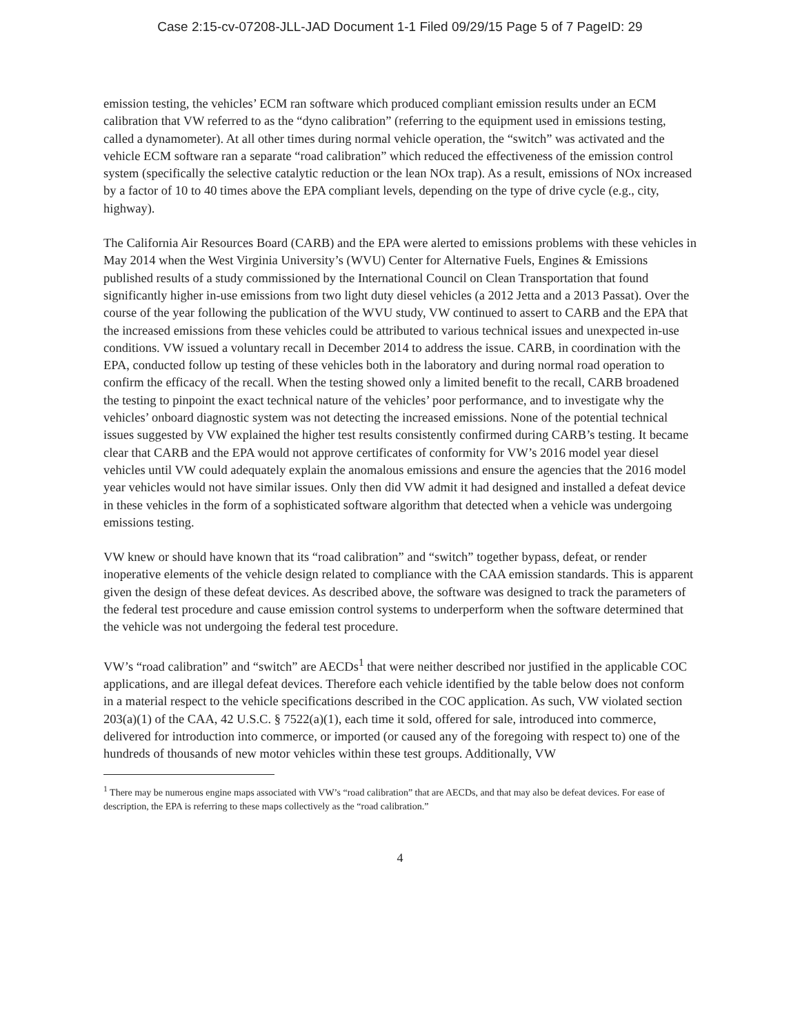Case 2:15-cv-07208-JLL-JAD Document 1-1 Filed 09/29/15 Page 5 of 7 PageID: 29
emission testing, the vehicles’ ECM ran software which produced compliant emission results under an ECM calibration that VW referred to as the “dyno calibration” (referring to the equipment used in emissions testing, called a dynamometer). At all other times during normal vehicle operation, the “switch” was activated and the vehicle ECM software ran a separate “road calibration” which reduced the effectiveness of the emission control system (specifically the selective catalytic reduction or the lean NOx trap). As a result, emissions of NOx increased by a factor of 10 to 40 times above the EPA compliant levels, depending on the type of drive cycle (e.g., city, highway).
The California Air Resources Board (CARB) and the EPA were alerted to emissions problems with these vehicles in May 2014 when the West Virginia University’s (WVU) Center for Alternative Fuels, Engines & Emissions published results of a study commissioned by the International Council on Clean Transportation that found significantly higher in-use emissions from two light duty diesel vehicles (a 2012 Jetta and a 2013 Passat). Over the course of the year following the publication of the WVU study, VW continued to assert to CARB and the EPA that the increased emissions from these vehicles could be attributed to various technical issues and unexpected in-use conditions. VW issued a voluntary recall in December 2014 to address the issue. CARB, in coordination with the EPA, conducted follow up testing of these vehicles both in the laboratory and during normal road operation to confirm the efficacy of the recall. When the testing showed only a limited benefit to the recall, CARB broadened the testing to pinpoint the exact technical nature of the vehicles’ poor performance, and to investigate why the vehicles’ onboard diagnostic system was not detecting the increased emissions. None of the potential technical issues suggested by VW explained the higher test results consistently confirmed during CARB’s testing. It became clear that CARB and the EPA would not approve certificates of conformity for VW’s 2016 model year diesel vehicles until VW could adequately explain the anomalous emissions and ensure the agencies that the 2016 model year vehicles would not have similar issues. Only then did VW admit it had designed and installed a defeat device in these vehicles in the form of a sophisticated software algorithm that detected when a vehicle was undergoing emissions testing.
VW knew or should have known that its “road calibration” and “switch” together bypass, defeat, or render inoperative elements of the vehicle design related to compliance with the CAA emission standards. This is apparent given the design of these defeat devices. As described above, the software was designed to track the parameters of the federal test procedure and cause emission control systems to underperform when the software determined that the vehicle was not undergoing the federal test procedure.
VW’s “road calibration” and “switch” are AECDs<sup>1</sup> that were neither described nor justified in the applicable COC applications, and are illegal defeat devices. Therefore each vehicle identified by the table below does not conform in a material respect to the vehicle specifications described in the COC application. As such, VW violated section 203(a)(1) of the CAA, 42 U.S.C. § 7522(a)(1), each time it sold, offered for sale, introduced into commerce, delivered for introduction into commerce, or imported (or caused any of the foregoing with respect to) one of the hundreds of thousands of new motor vehicles within these test groups. Additionally, VW
<sup>1</sup> There may be numerous engine maps associated with VW’s “road calibration” that are AECDs, and that may also be defeat devices. For ease of description, the EPA is referring to these maps collectively as the “road calibration.”
4